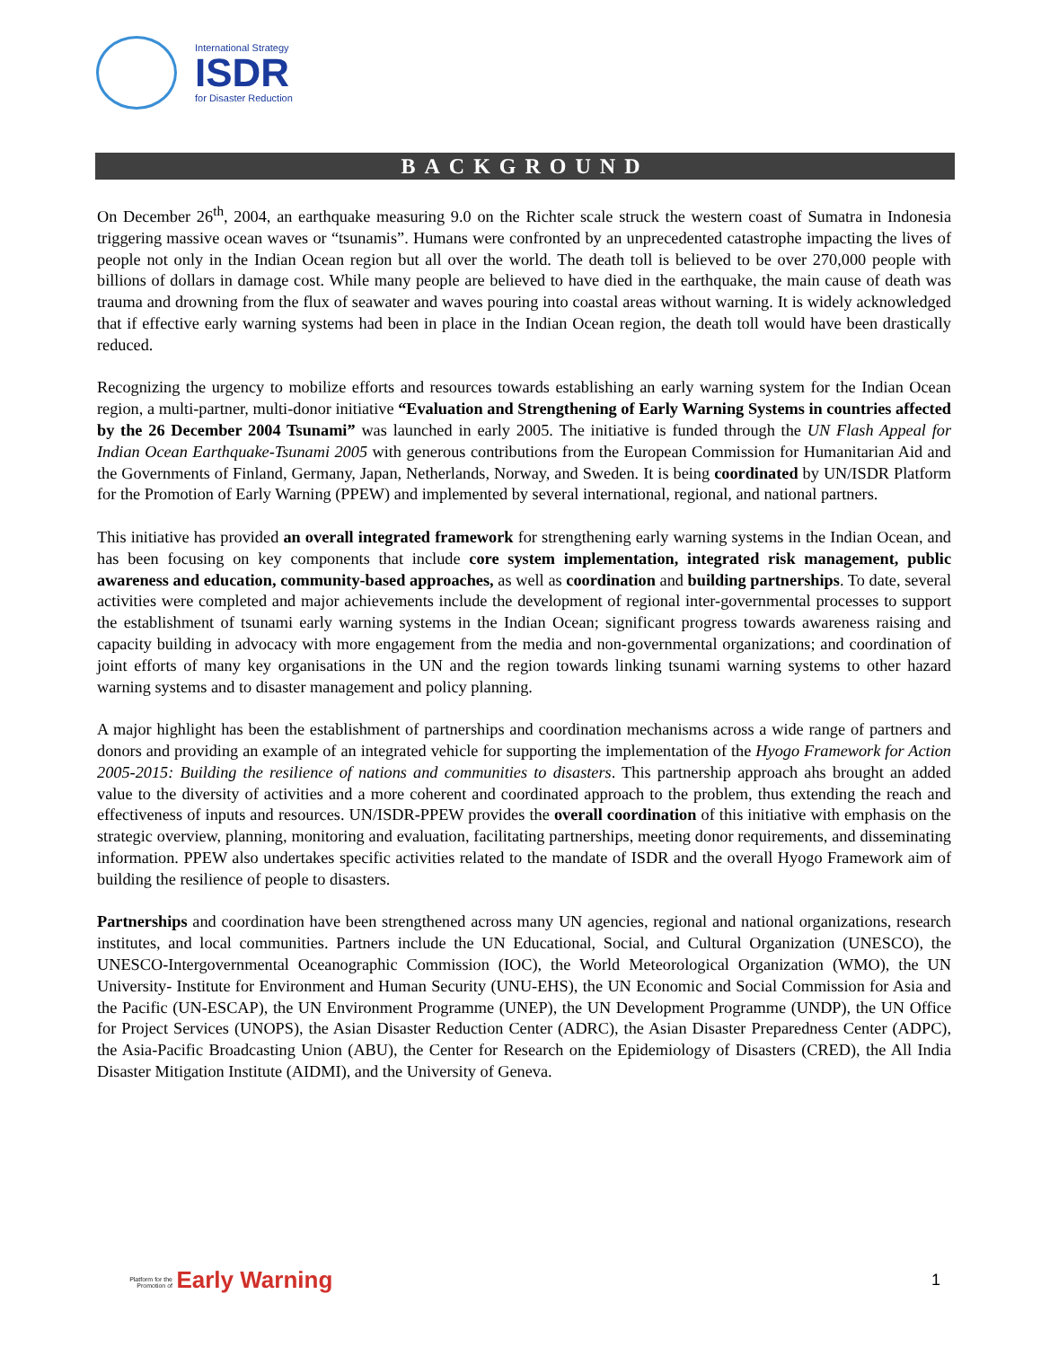International Strategy
ISDR
for Disaster Reduction
BACKGROUND
On December 26<sup>th</sup>, 2004, an earthquake measuring 9.0 on the Richter scale struck the western coast of Sumatra in Indonesia triggering massive ocean waves or “tsunamis”. Humans were confronted by an unprecedented catastrophe impacting the lives of people not only in the Indian Ocean region but all over the world. The death toll is believed to be over 270,000 people with billions of dollars in damage cost. While many people are believed to have died in the earthquake, the main cause of death was trauma and drowning from the flux of seawater and waves pouring into coastal areas without warning. It is widely acknowledged that if effective early warning systems had been in place in the Indian Ocean region, the death toll would have been drastically reduced.
Recognizing the urgency to mobilize efforts and resources towards establishing an early warning system for the Indian Ocean region, a multi-partner, multi-donor initiative “Evaluation and Strengthening of Early Warning Systems in countries affected by the 26 December 2004 Tsunami” was launched in early 2005. The initiative is funded through the UN Flash Appeal for Indian Ocean Earthquake-Tsunami 2005 with generous contributions from the European Commission for Humanitarian Aid and the Governments of Finland, Germany, Japan, Netherlands, Norway, and Sweden. It is being coordinated by UN/ISDR Platform for the Promotion of Early Warning (PPEW) and implemented by several international, regional, and national partners.
This initiative has provided an overall integrated framework for strengthening early warning systems in the Indian Ocean, and has been focusing on key components that include core system implementation, integrated risk management, public awareness and education, community-based approaches, as well as coordination and building partnerships. To date, several activities were completed and major achievements include the development of regional inter-governmental processes to support the establishment of tsunami early warning systems in the Indian Ocean; significant progress towards awareness raising and capacity building in advocacy with more engagement from the media and non-governmental organizations; and coordination of joint efforts of many key organisations in the UN and the region towards linking tsunami warning systems to other hazard warning systems and to disaster management and policy planning.
A major highlight has been the establishment of partnerships and coordination mechanisms across a wide range of partners and donors and providing an example of an integrated vehicle for supporting the implementation of the Hyogo Framework for Action 2005-2015: Building the resilience of nations and communities to disasters. This partnership approach ahs brought an added value to the diversity of activities and a more coherent and coordinated approach to the problem, thus extending the reach and effectiveness of inputs and resources. UN/ISDR-PPEW provides the overall coordination of this initiative with emphasis on the strategic overview, planning, monitoring and evaluation, facilitating partnerships, meeting donor requirements, and disseminating information. PPEW also undertakes specific activities related to the mandate of ISDR and the overall Hyogo Framework aim of building the resilience of people to disasters.
Partnerships and coordination have been strengthened across many UN agencies, regional and national organizations, research institutes, and local communities. Partners include the UN Educational, Social, and Cultural Organization (UNESCO), the UNESCO-Intergovernmental Oceanographic Commission (IOC), the World Meteorological Organization (WMO), the UN University- Institute for Environment and Human Security (UNU-EHS), the UN Economic and Social Commission for Asia and the Pacific (UN-ESCAP), the UN Environment Programme (UNEP), the UN Development Programme (UNDP), the UN Office for Project Services (UNOPS), the Asian Disaster Reduction Center (ADRC), the Asian Disaster Preparedness Center (ADPC), the Asia-Pacific Broadcasting Union (ABU), the Center for Research on the Epidemiology of Disasters (CRED), the All India Disaster Mitigation Institute (AIDMI), and the University of Geneva.
Platform for the Promotion of Early Warning
1